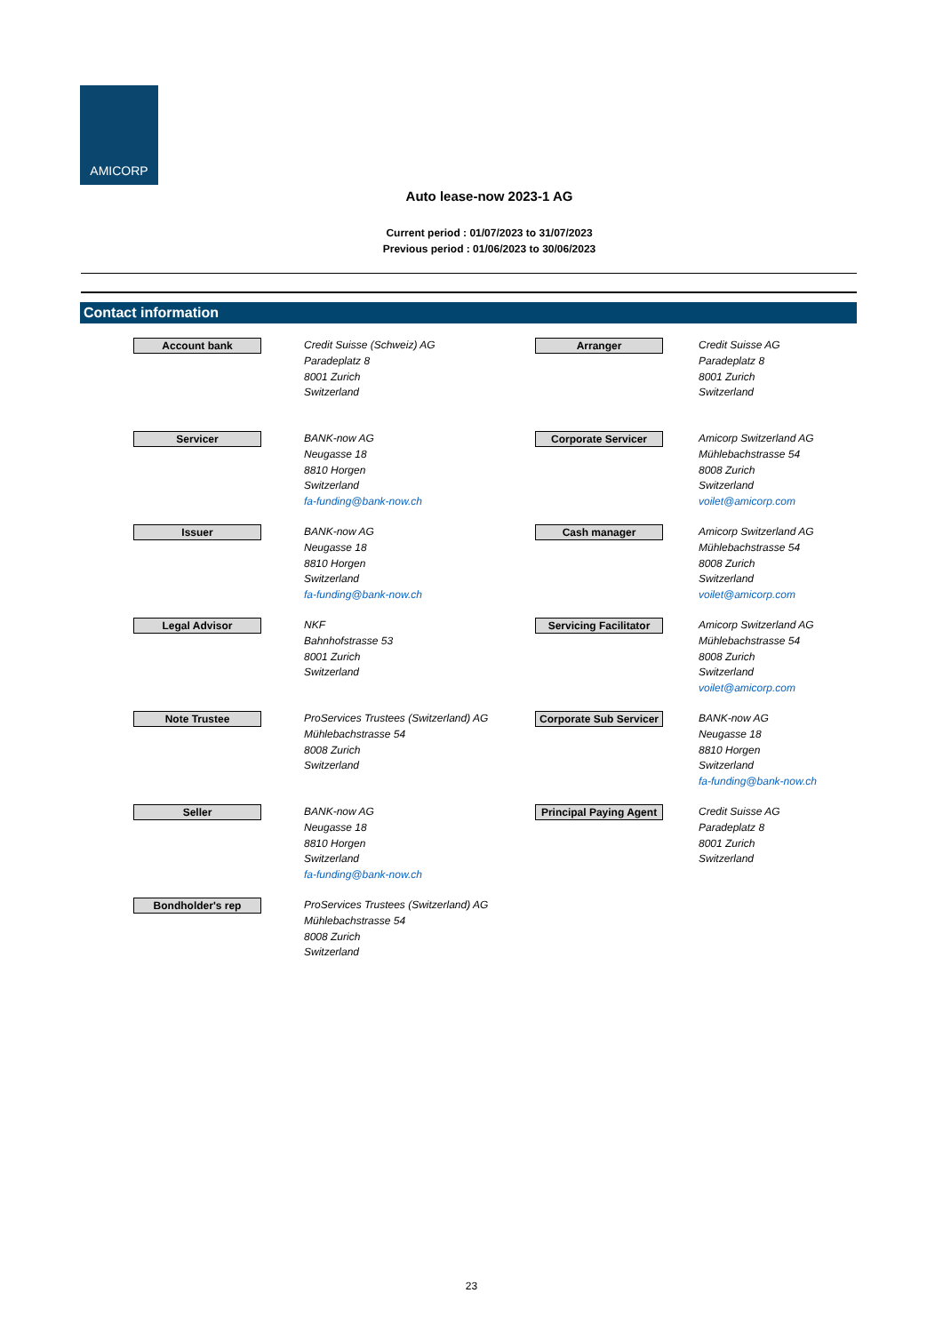AMICORP
Auto lease-now 2023-1 AG
Current period : 01/07/2023 to 31/07/2023
Previous period : 01/06/2023 to 30/06/2023
Contact information
| Account bank | Credit Suisse (Schweiz) AG Paradeplatz 8 8001 Zurich Switzerland | Arranger | Credit Suisse AG Paradeplatz 8 8001 Zurich Switzerland |
| Servicer | BANK-now AG Neugasse 18 8810 Horgen Switzerland fa-funding@bank-now.ch | Corporate Servicer | Amicorp Switzerland AG Mühlebachstrasse 54 8008 Zurich Switzerland voilet@amicorp.com |
| Issuer | BANK-now AG Neugasse 18 8810 Horgen Switzerland fa-funding@bank-now.ch | Cash manager | Amicorp Switzerland AG Mühlebachstrasse 54 8008 Zurich Switzerland voilet@amicorp.com |
| Legal Advisor | NKF Bahnhofstrasse 53 8001 Zurich Switzerland | Servicing Facilitator | Amicorp Switzerland AG Mühlebachstrasse 54 8008 Zurich Switzerland voilet@amicorp.com |
| Note Trustee | ProServices Trustees (Switzerland) AG Mühlebachstrasse 54 8008 Zurich Switzerland | Corporate Sub Servicer | BANK-now AG Neugasse 18 8810 Horgen Switzerland fa-funding@bank-now.ch |
| Seller | BANK-now AG Neugasse 18 8810 Horgen Switzerland fa-funding@bank-now.ch | Principal Paying Agent | Credit Suisse AG Paradeplatz 8 8001 Zurich Switzerland |
| Bondholder's rep | ProServices Trustees (Switzerland) AG Mühlebachstrasse 54 8008 Zurich Switzerland | | |
23